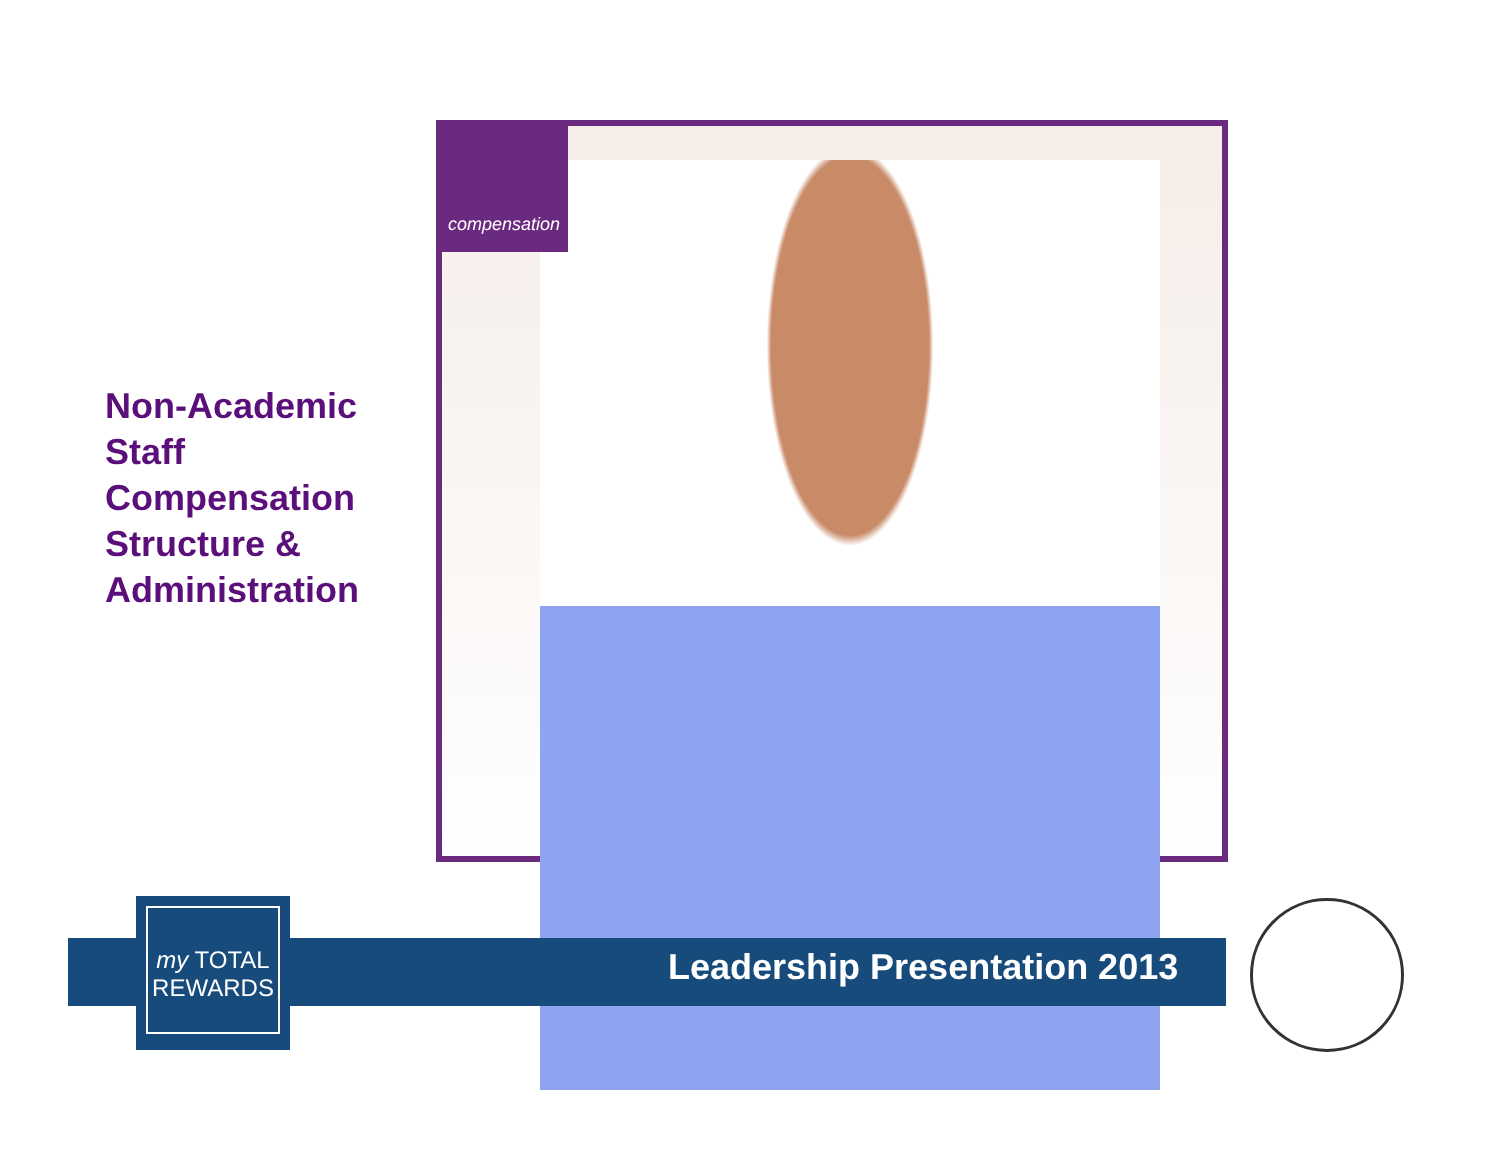Non-Academic
Staff
Compensation
Structure &
Administration
compensation
Leadership Presentation 2013
my TOTAL
REWARDS